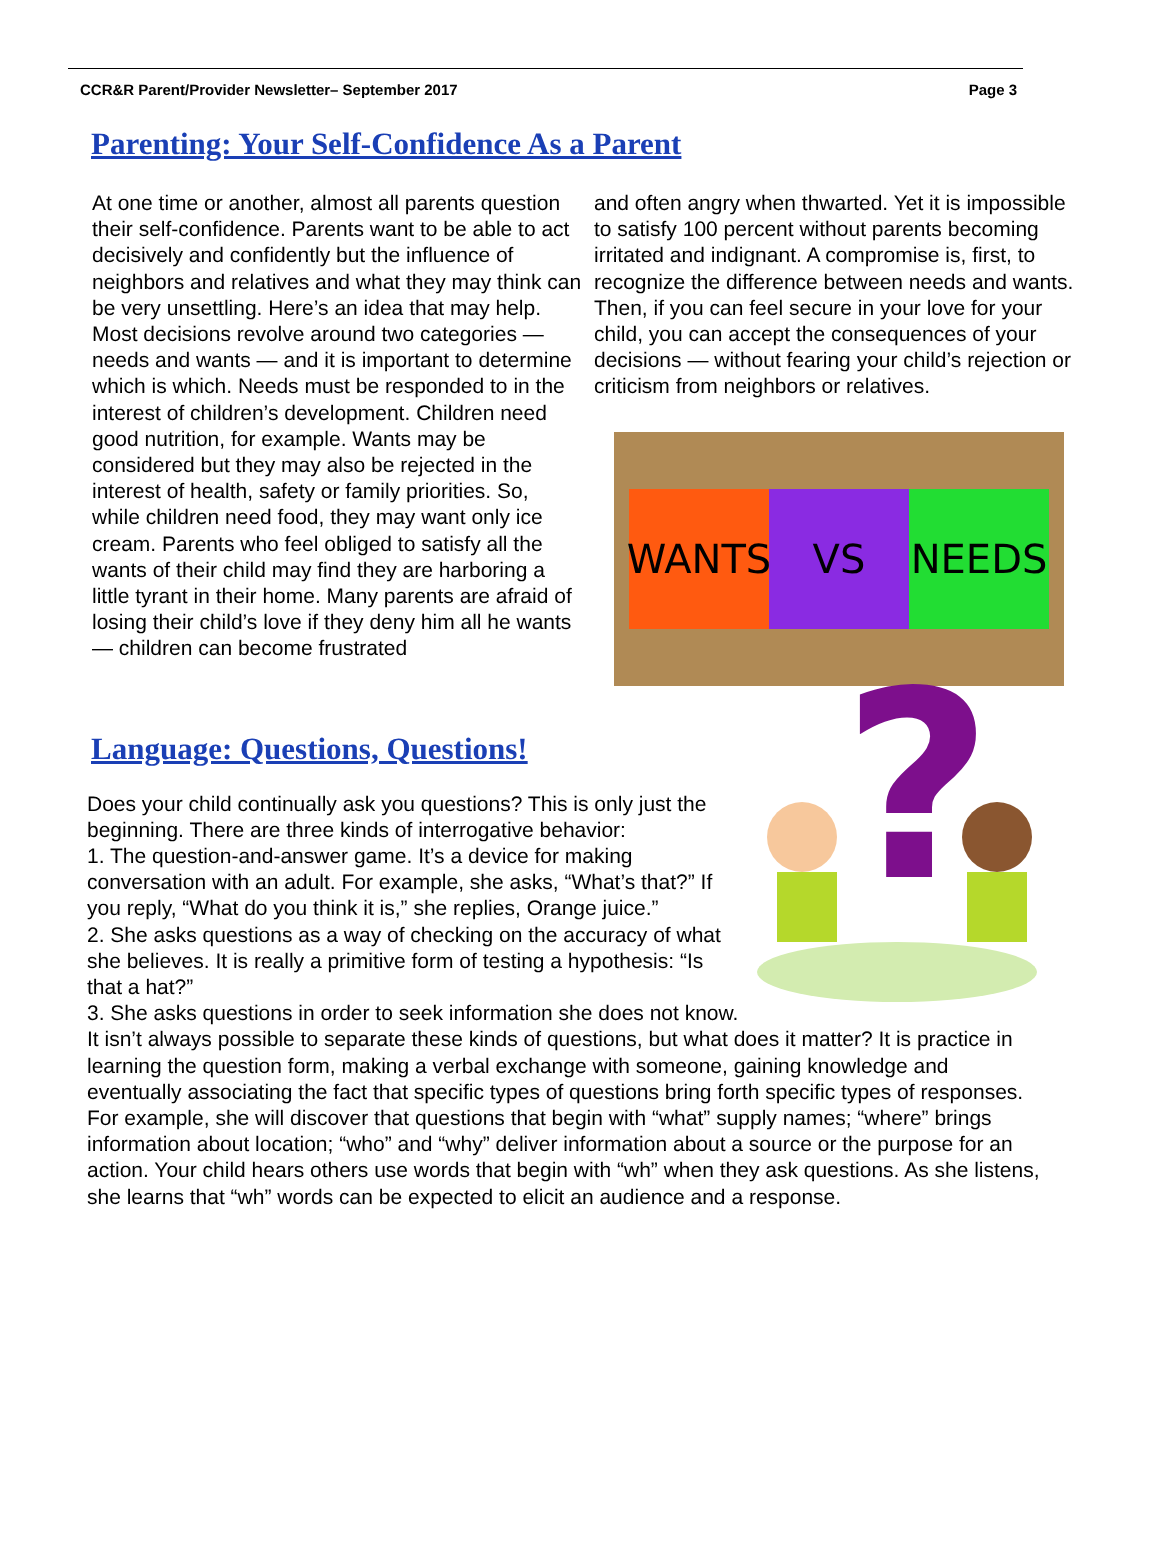CCR&R Parent/Provider Newsletter– September 2017 Page 3
Parenting: Your Self-Confidence As a Parent
At one time or another, almost all parents question their self-confidence. Parents want to be able to act decisively and confidently but the influence of neighbors and relatives and what they may think can be very unsettling. Here’s an idea that may help. Most decisions revolve around two categories —needs and wants — and it is important to determine which is which. Needs must be responded to in the interest of children’s development. Children need good nutrition, for example. Wants may be considered but they may also be rejected in the interest of health, safety or family priorities. So, while children need food, they may want only ice cream. Parents who feel obliged to satisfy all the wants of their child may find they are harboring a little tyrant in their home. Many parents are afraid of losing their child’s love if they deny him all he wants — children can become frustrated
and often angry when thwarted. Yet it is impossible to satisfy 100 percent without parents becoming irritated and indignant. A compromise is, first, to recognize the difference between needs and wants. Then, if you can feel secure in your love for your child, you can accept the consequences of your decisions — without fearing your child’s rejection or criticism from neighbors or relatives.
WANTS VS NEEDS
Language: Questions, Questions!
?
Does your child continually ask you questions? This is only just the beginning. There are three kinds of interrogative behavior:
1. The question-and-answer game. It’s a device for making conversation with an adult. For example, she asks, “What’s that?” If you reply, “What do you think it is,” she replies, Orange juice.”
2. She asks questions as a way of checking on the accuracy of what she believes. It is really a primitive form of testing a hypothesis: “Is that a hat?”
3. She asks questions in order to seek information she does not know. It isn’t always possible to separate these kinds of questions, but what does it matter? It is practice in learning the question form, making a verbal exchange with someone, gaining knowledge and eventually associating the fact that specific types of questions bring forth specific types of responses. For example, she will discover that questions that begin with “what” supply names; “where” brings information about location; “who” and “why” deliver information about a source or the purpose for an action. Your child hears others use words that begin with “wh” when they ask questions. As she listens, she learns that “wh” words can be expected to elicit an audience and a response.